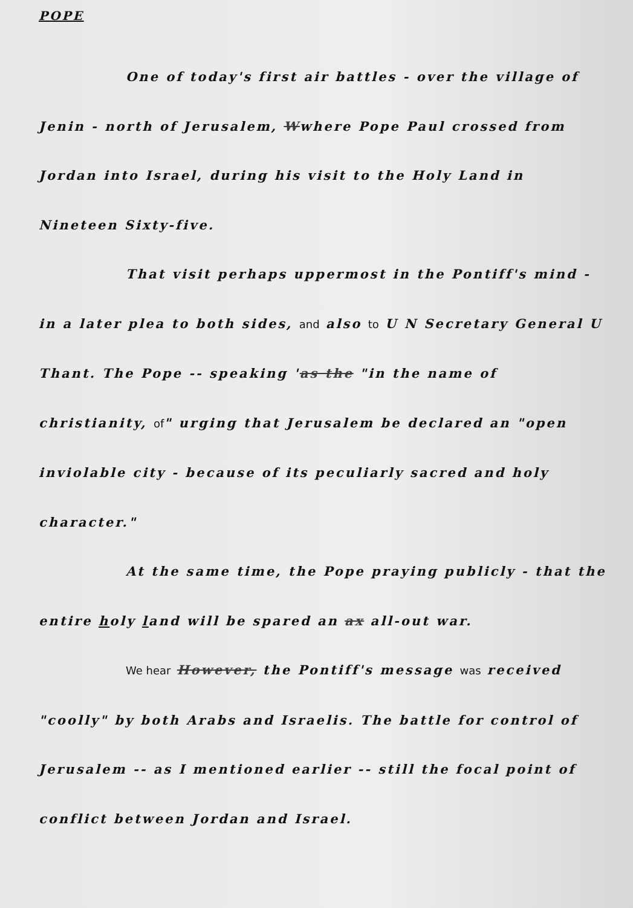POPE
One of today's first air battles - over the village of Jenin - north of Jerusalem, Wwhere Pope Paul crossed from Jordan into Israel, during his visit to the Holy Land in Nineteen Sixty-five.
That visit perhaps uppermost in the Pontiff's mind - in a later plea to both sides, and also to U N Secretary General U Thant. The Pope -- speaking 'as the "in the name of christianity, of" urging that Jerusalem be declared an "open inviolable city - because of its peculiarly sacred and holy character."
At the same time, the Pope praying publicly - that the entire holy land will be spared an ax all-out war.
We hear However, the Pontiff's message was received "coolly" by both Arabs and Israelis. The battle for control of Jerusalem -- as I mentioned earlier -- still the focal point of conflict between Jordan and Israel.